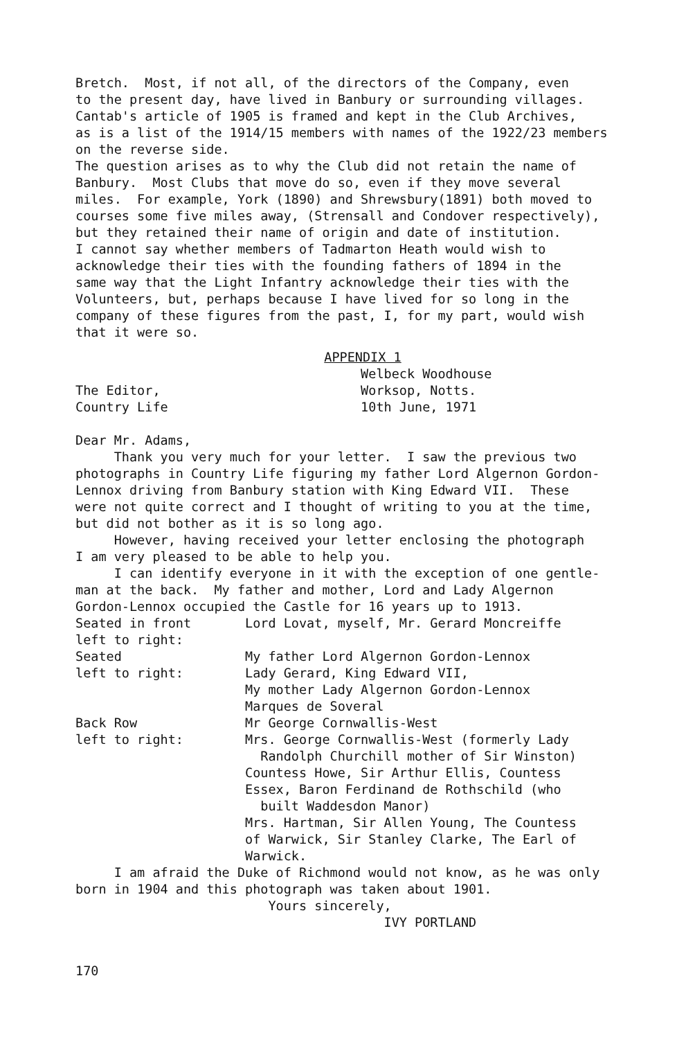Bretch. Most, if not all, of the directors of the Company, even to the present day, have lived in Banbury or surrounding villages. Cantab's article of 1905 is framed and kept in the Club Archives, as is a list of the 1914/15 members with names of the 1922/23 members on the reverse side. The question arises as to why the Club did not retain the name of Banbury. Most Clubs that move do so, even if they move several miles. For example, York (1890) and Shrewsbury(1891) both moved to courses some five miles away, (Strensall and Condover respectively), but they retained their name of origin and date of institution. I cannot say whether members of Tadmarton Heath would wish to acknowledge their ties with the founding fathers of 1894 in the same way that the Light Infantry acknowledge their ties with the Volunteers, but, perhaps because I have lived for so long in the company of these figures from the past, I, for my part, would wish that it were so.
APPENDIX 1
Welbeck Woodhouse The Editor, Worksop, Notts. Country Life 10th June, 1971 Dear Mr. Adams, Thank you very much for your letter. I saw the previous two photographs in Country Life figuring my father Lord Algernon Gordon- Lennox driving from Banbury station with King Edward VII. These were not quite correct and I thought of writing to you at the time, but did not bother as it is so long ago. However, having received your letter enclosing the photograph I am very pleased to be able to help you. I can identify everyone in it with the exception of one gentle- man at the back. My father and mother, Lord and Lady Algernon Gordon-Lennox occupied the Castle for 16 years up to 1913.
| Seated in front left to right: | Lord Lovat, myself, Mr. Gerard Moncreiffe |
| Seated left to right: | My father Lord Algernon Gordon-Lennox Lady Gerard, King Edward VII, My mother Lady Algernon Gordon-Lennox Marques de Soveral |
| Back Row left to right: | Mr George Cornwallis-West Mrs. George Cornwallis-West (formerly Lady Randolph Churchill mother of Sir Winston) Countess Howe, Sir Arthur Ellis, Countess Essex, Baron Ferdinand de Rothschild (who built Waddesdon Manor) Mrs. Hartman, Sir Allen Young, The Countess of Warwick, Sir Stanley Clarke, The Earl of Warwick. |
I am afraid the Duke of Richmond would not know, as he was only born in 1904 and this photograph was taken about 1901. Yours sincerely, IVY PORTLAND
170